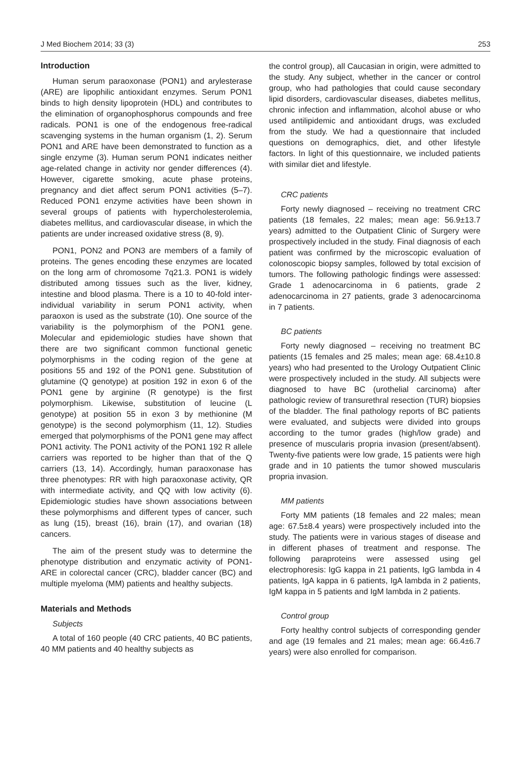J Med Biochem 2014; 33 (3) 253
Introduction
Human serum paraoxonase (PON1) and arylesterase (ARE) are lipophilic antioxidant enzymes. Serum PON1 binds to high density lipoprotein (HDL) and contributes to the elimination of organophosphorus compounds and free radicals. PON1 is one of the endogenous free-radical scavenging systems in the human organism (1, 2). Serum PON1 and ARE have been demonstrated to function as a single enzyme (3). Human serum PON1 indicates neither age-related change in activity nor gender differences (4). However, cigarette smoking, acute phase proteins, pregnancy and diet affect serum PON1 activities (5–7). Reduced PON1 enzyme activities have been shown in several groups of patients with hypercholesterolemia, diabetes mellitus, and cardiovascular disease, in which the patients are under increased oxidative stress (8, 9).
PON1, PON2 and PON3 are members of a family of proteins. The genes encoding these enzymes are located on the long arm of chromosome 7q21.3. PON1 is widely distributed among tissues such as the liver, kidney, intestine and blood plasma. There is a 10 to 40-fold inter-individual variability in serum PON1 activity, when paraoxon is used as the substrate (10). One source of the variability is the polymorphism of the PON1 gene. Molecular and epidemiologic studies have shown that there are two significant common functional genetic polymorphisms in the coding region of the gene at positions 55 and 192 of the PON1 gene. Substitution of glutamine (Q genotype) at position 192 in exon 6 of the PON1 gene by arginine (R genotype) is the first polymorphism. Likewise, substitution of leucine (L genotype) at position 55 in exon 3 by methionine (M genotype) is the second polymorphism (11, 12). Studies emerged that polymorphisms of the PON1 gene may affect PON1 activity. The PON1 activity of the PON1 192 R allele carriers was reported to be higher than that of the Q carriers (13, 14). Accordingly, human paraoxonase has three phenotypes: RR with high paraoxonase activity, QR with intermediate activity, and QQ with low activity (6). Epidemiologic studies have shown associations between these polymorphisms and different types of cancer, such as lung (15), breast (16), brain (17), and ovarian (18) cancers.
The aim of the present study was to determine the phenotype distribution and enzymatic activity of PON1-ARE in colorectal cancer (CRC), bladder cancer (BC) and multiple myeloma (MM) patients and healthy subjects.
Materials and Methods
Subjects
A total of 160 people (40 CRC patients, 40 BC patients, 40 MM patients and 40 healthy subjects as
the control group), all Caucasian in origin, were admitted to the study. Any subject, whether in the cancer or control group, who had pathologies that could cause secondary lipid disorders, cardiovascular diseases, diabetes mellitus, chronic infection and inflammation, alcohol abuse or who used antilipidemic and antioxidant drugs, was excluded from the study. We had a questionnaire that included questions on demographics, diet, and other lifestyle factors. In light of this questionnaire, we included patients with similar diet and lifestyle.
CRC patients
Forty newly diagnosed – receiving no treatment CRC patients (18 females, 22 males; mean age: 56.9±13.7 years) admitted to the Outpatient Clinic of Surgery were prospectively included in the study. Final diagnosis of each patient was confirmed by the microscopic evaluation of colonoscopic biopsy samples, followed by total excision of tumors. The following pathologic findings were assessed: Grade 1 adenocarcinoma in 6 patients, grade 2 adenocarcinoma in 27 patients, grade 3 adenocarcinoma in 7 patients.
BC patients
Forty newly diagnosed – receiving no treatment BC patients (15 females and 25 males; mean age: 68.4±10.8 years) who had presented to the Urology Outpatient Clinic were prospectively included in the study. All subjects were diagnosed to have BC (urothelial carcinoma) after pathologic review of transurethral resection (TUR) biopsies of the bladder. The final pathology reports of BC patients were evaluated, and subjects were divided into groups according to the tumor grades (high/low grade) and presence of muscularis propria invasion (present/absent). Twenty-five patients were low grade, 15 patients were high grade and in 10 patients the tumor showed muscularis propria invasion.
MM patients
Forty MM patients (18 females and 22 males; mean age: 67.5±8.4 years) were prospectively included into the study. The patients were in various stages of disease and in different phases of treatment and response. The following paraproteins were assessed using gel electrophoresis: IgG kappa in 21 patients, IgG lambda in 4 patients, IgA kappa in 6 patients, IgA lambda in 2 patients, IgM kappa in 5 patients and IgM lambda in 2 patients.
Control group
Forty healthy control subjects of corresponding gender and age (19 females and 21 males; mean age: 66.4±6.7 years) were also enrolled for comparison.